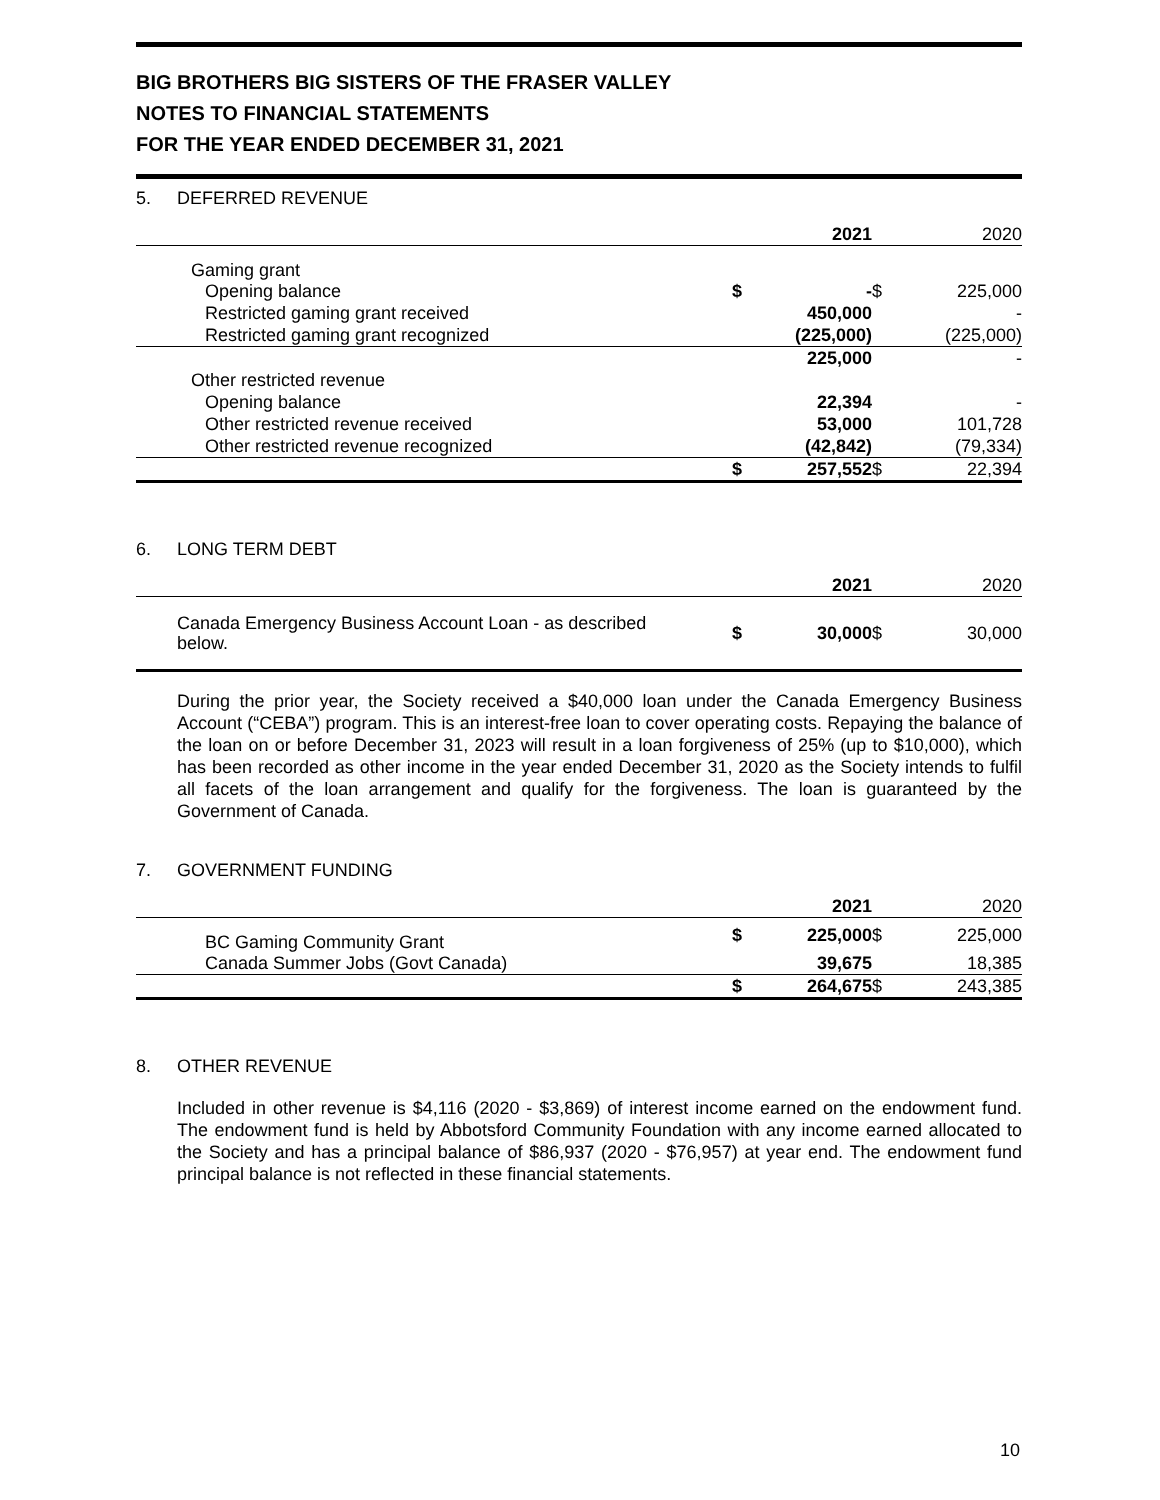BIG BROTHERS BIG SISTERS OF THE FRASER VALLEY
NOTES TO FINANCIAL STATEMENTS
FOR THE YEAR ENDED DECEMBER 31, 2021
5. DEFERRED REVENUE
| | | 2021 | | 2020 |
| Gaming grant | | | | |
| Opening balance | $ | - | $ | 225,000 |
| Restricted gaming grant received | | 450,000 | | - |
| Restricted gaming grant recognized | | (225,000) | | (225,000) |
| | | 225,000 | | - |
| Other restricted revenue | | | | |
| Opening balance | | 22,394 | | - |
| Other restricted revenue received | | 53,000 | | 101,728 |
| Other restricted revenue recognized | | (42,842) | | (79,334) |
| | $ | 257,552 | $ | 22,394 |
6. LONG TERM DEBT
| | | 2021 | | 2020 |
| Canada Emergency Business Account Loan - as described below. | $ | 30,000 | $ | 30,000 |
During the prior year, the Society received a $40,000 loan under the Canada Emergency Business Account (“CEBA”) program. This is an interest-free loan to cover operating costs. Repaying the balance of the loan on or before December 31, 2023 will result in a loan forgiveness of 25% (up to $10,000), which has been recorded as other income in the year ended December 31, 2020 as the Society intends to fulfil all facets of the loan arrangement and qualify for the forgiveness. The loan is guaranteed by the Government of Canada.
7. GOVERNMENT FUNDING
| | | 2021 | | 2020 |
| BC Gaming Community Grant | $ | 225,000 | $ | 225,000 |
| Canada Summer Jobs (Govt Canada) | | 39,675 | | 18,385 |
| | $ | 264,675 | $ | 243,385 |
8. OTHER REVENUE
Included in other revenue is $4,116 (2020 - $3,869) of interest income earned on the endowment fund. The endowment fund is held by Abbotsford Community Foundation with any income earned allocated to the Society and has a principal balance of $86,937 (2020 - $76,957) at year end. The endowment fund principal balance is not reflected in these financial statements.
10